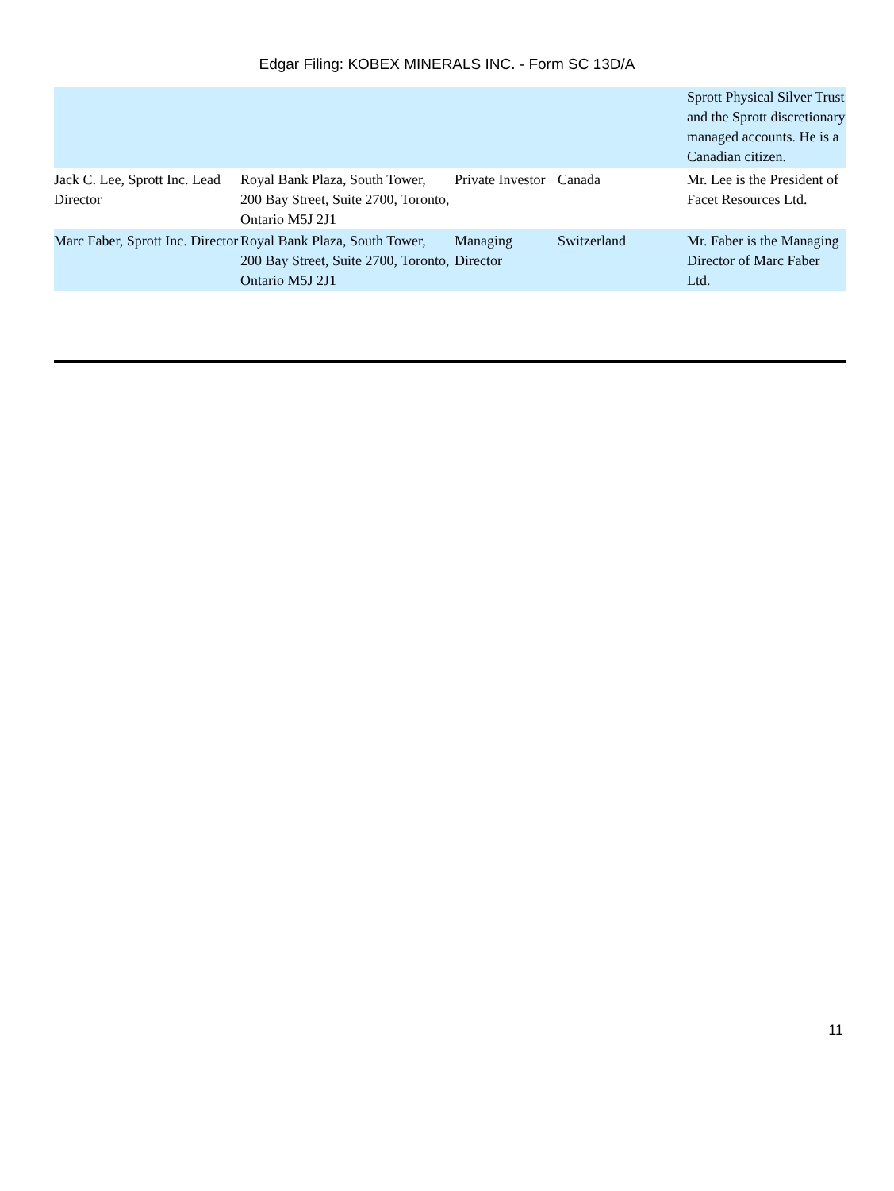Edgar Filing: KOBEX MINERALS INC. - Form SC 13D/A
| | | | | Sprott Physical Silver Trust and the Sprott discretionary managed accounts. He is a Canadian citizen. |
| Jack C. Lee, Sprott Inc. Lead Director | Royal Bank Plaza, South Tower, 200 Bay Street, Suite 2700, Toronto, Ontario M5J 2J1 | Private Investor | Canada | Mr. Lee is the President of Facet Resources Ltd. |
| Marc Faber, Sprott Inc. Director | Royal Bank Plaza, South Tower, 200 Bay Street, Suite 2700, Toronto, Ontario M5J 2J1 | Managing Director | Switzerland | Mr. Faber is the Managing Director of Marc Faber Ltd. |
11